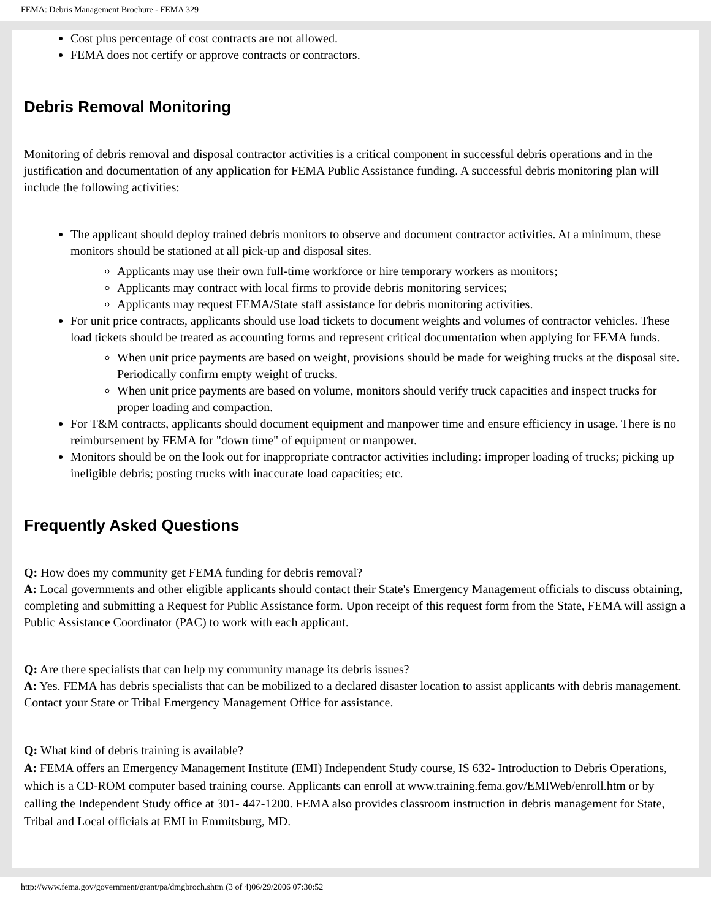FEMA: Debris Management Brochure - FEMA 329
Cost plus percentage of cost contracts are not allowed.
FEMA does not certify or approve contracts or contractors.
Debris Removal Monitoring
Monitoring of debris removal and disposal contractor activities is a critical component in successful debris operations and in the justification and documentation of any application for FEMA Public Assistance funding. A successful debris monitoring plan will include the following activities:
The applicant should deploy trained debris monitors to observe and document contractor activities. At a minimum, these monitors should be stationed at all pick-up and disposal sites.
Applicants may use their own full-time workforce or hire temporary workers as monitors;
Applicants may contract with local firms to provide debris monitoring services;
Applicants may request FEMA/State staff assistance for debris monitoring activities.
For unit price contracts, applicants should use load tickets to document weights and volumes of contractor vehicles. These load tickets should be treated as accounting forms and represent critical documentation when applying for FEMA funds.
When unit price payments are based on weight, provisions should be made for weighing trucks at the disposal site. Periodically confirm empty weight of trucks.
When unit price payments are based on volume, monitors should verify truck capacities and inspect trucks for proper loading and compaction.
For T&M contracts, applicants should document equipment and manpower time and ensure efficiency in usage. There is no reimbursement by FEMA for "down time" of equipment or manpower.
Monitors should be on the look out for inappropriate contractor activities including: improper loading of trucks; picking up ineligible debris; posting trucks with inaccurate load capacities; etc.
Frequently Asked Questions
Q: How does my community get FEMA funding for debris removal?
A: Local governments and other eligible applicants should contact their State's Emergency Management officials to discuss obtaining, completing and submitting a Request for Public Assistance form. Upon receipt of this request form from the State, FEMA will assign a Public Assistance Coordinator (PAC) to work with each applicant.
Q: Are there specialists that can help my community manage its debris issues?
A: Yes. FEMA has debris specialists that can be mobilized to a declared disaster location to assist applicants with debris management. Contact your State or Tribal Emergency Management Office for assistance.
Q: What kind of debris training is available?
A: FEMA offers an Emergency Management Institute (EMI) Independent Study course, IS 632- Introduction to Debris Operations, which is a CD-ROM computer based training course. Applicants can enroll at www.training.fema.gov/EMIWeb/enroll.htm or by calling the Independent Study office at 301- 447-1200. FEMA also provides classroom instruction in debris management for State, Tribal and Local officials at EMI in Emmitsburg, MD.
http://www.fema.gov/government/grant/pa/dmgbroch.shtm (3 of 4)06/29/2006 07:30:52